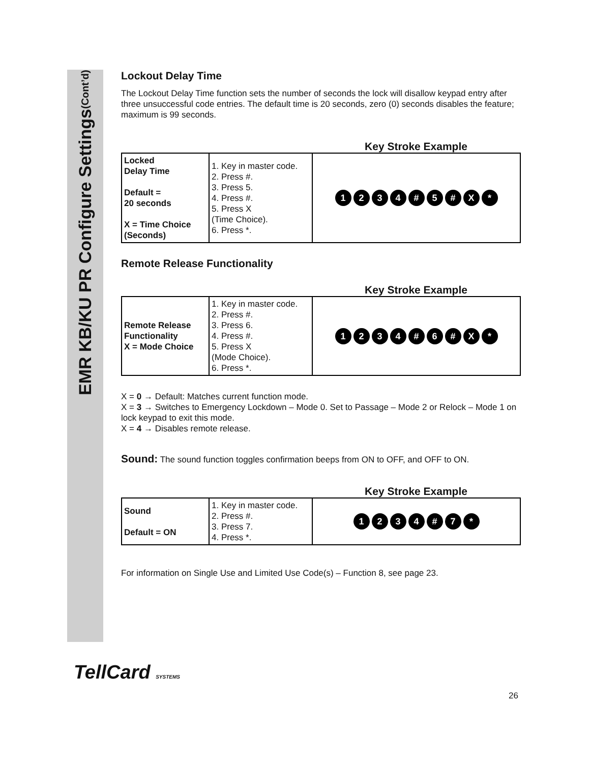EMR KB/KU PR Configure Settings (Cont’d)
Lockout Delay Time
The Lockout Delay Time function sets the number of seconds the lock will disallow keypad entry after three unsuccessful code entries. The default time is 20 seconds, zero (0) seconds disables the feature; maximum is 99 seconds.
Key Stroke Example
| Locked Delay Time Default = 20 seconds X = Time Choice (Seconds) | 1. Key in master code. 2. Press #. 3. Press 5. 4. Press #. 5. Press X (Time Choice). 6. Press *. | 1 2 3 4 # 5 # X * |
Remote Release Functionality
Key Stroke Example
| Remote Release Functionality X = Mode Choice | 1. Key in master code. 2. Press #. 3. Press 6. 4. Press #. 5. Press X (Mode Choice). 6. Press *. | 1 2 3 4 # 6 # X * |
X = 0 → Default: Matches current function mode.
X = 3 → Switches to Emergency Lockdown – Mode 0. Set to Passage – Mode 2 or Relock – Mode 1 on lock keypad to exit this mode.
X = 4 → Disables remote release.
Sound: The sound function toggles confirmation beeps from ON to OFF, and OFF to ON.
Key Stroke Example
| Sound Default = ON | 1. Key in master code. 2. Press #. 3. Press 7. 4. Press *. | 1 2 3 4 # 7 * |
For information on Single Use and Limited Use Code(s) – Function 8, see page 23.
TellCard SYSTEMS
26